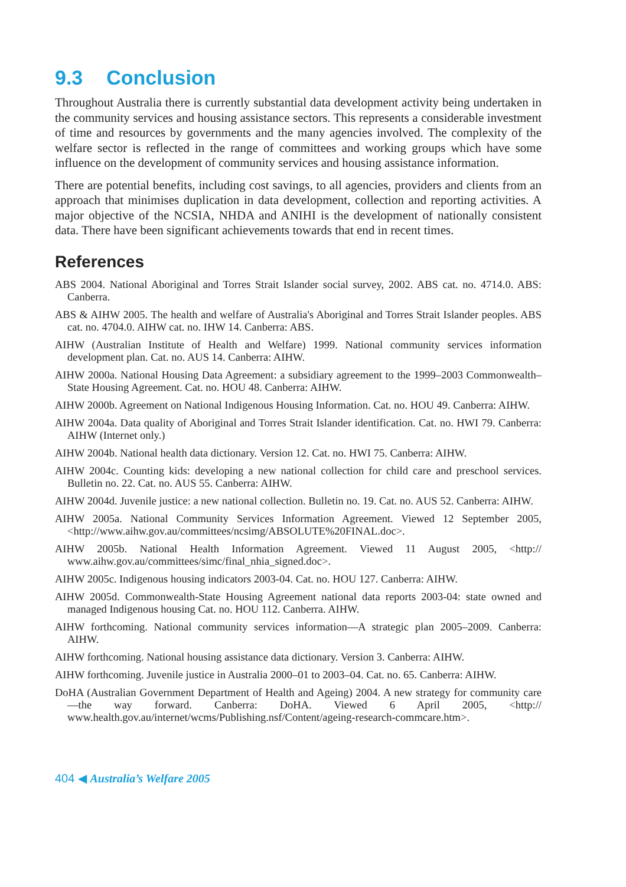9.3 Conclusion
Throughout Australia there is currently substantial data development activity being undertaken in the community services and housing assistance sectors. This represents a considerable investment of time and resources by governments and the many agencies involved. The complexity of the welfare sector is reflected in the range of committees and working groups which have some influence on the development of community services and housing assistance information.
There are potential benefits, including cost savings, to all agencies, providers and clients from an approach that minimises duplication in data development, collection and reporting activities. A major objective of the NCSIA, NHDA and ANIHI is the development of nationally consistent data. There have been significant achievements towards that end in recent times.
References
ABS 2004. National Aboriginal and Torres Strait Islander social survey, 2002. ABS cat. no. 4714.0. ABS: Canberra.
ABS & AIHW 2005. The health and welfare of Australia's Aboriginal and Torres Strait Islander peoples. ABS cat. no. 4704.0. AIHW cat. no. IHW 14. Canberra: ABS.
AIHW (Australian Institute of Health and Welfare) 1999. National community services information development plan. Cat. no. AUS 14. Canberra: AIHW.
AIHW 2000a. National Housing Data Agreement: a subsidiary agreement to the 1999–2003 Commonwealth–State Housing Agreement. Cat. no. HOU 48. Canberra: AIHW.
AIHW 2000b. Agreement on National Indigenous Housing Information. Cat. no. HOU 49. Canberra: AIHW.
AIHW 2004a. Data quality of Aboriginal and Torres Strait Islander identification. Cat. no. HWI 79. Canberra: AIHW (Internet only.)
AIHW 2004b. National health data dictionary. Version 12. Cat. no. HWI 75. Canberra: AIHW.
AIHW 2004c. Counting kids: developing a new national collection for child care and preschool services. Bulletin no. 22. Cat. no. AUS 55. Canberra: AIHW.
AIHW 2004d. Juvenile justice: a new national collection. Bulletin no. 19. Cat. no. AUS 52. Canberra: AIHW.
AIHW 2005a. National Community Services Information Agreement. Viewed 12 September 2005, <http://www.aihw.gov.au/committees/ncsimg/ABSOLUTE%20FINAL.doc>.
AIHW 2005b. National Health Information Agreement. Viewed 11 August 2005, <http:// www.aihw.gov.au/committees/simc/final_nhia_signed.doc>.
AIHW 2005c. Indigenous housing indicators 2003-04. Cat. no. HOU 127. Canberra: AIHW.
AIHW 2005d. Commonwealth-State Housing Agreement national data reports 2003-04: state owned and managed Indigenous housing Cat. no. HOU 112. Canberra. AIHW.
AIHW forthcoming. National community services information—A strategic plan 2005–2009. Canberra: AIHW.
AIHW forthcoming. National housing assistance data dictionary. Version 3. Canberra: AIHW.
AIHW forthcoming. Juvenile justice in Australia 2000–01 to 2003–04. Cat. no. 65. Canberra: AIHW.
DoHA (Australian Government Department of Health and Ageing) 2004. A new strategy for community care—the way forward. Canberra: DoHA. Viewed 6 April 2005, <http:// www.health.gov.au/internet/wcms/Publishing.nsf/Content/ageing-research-commcare.htm>.
404 ◀ Australia’s Welfare 2005